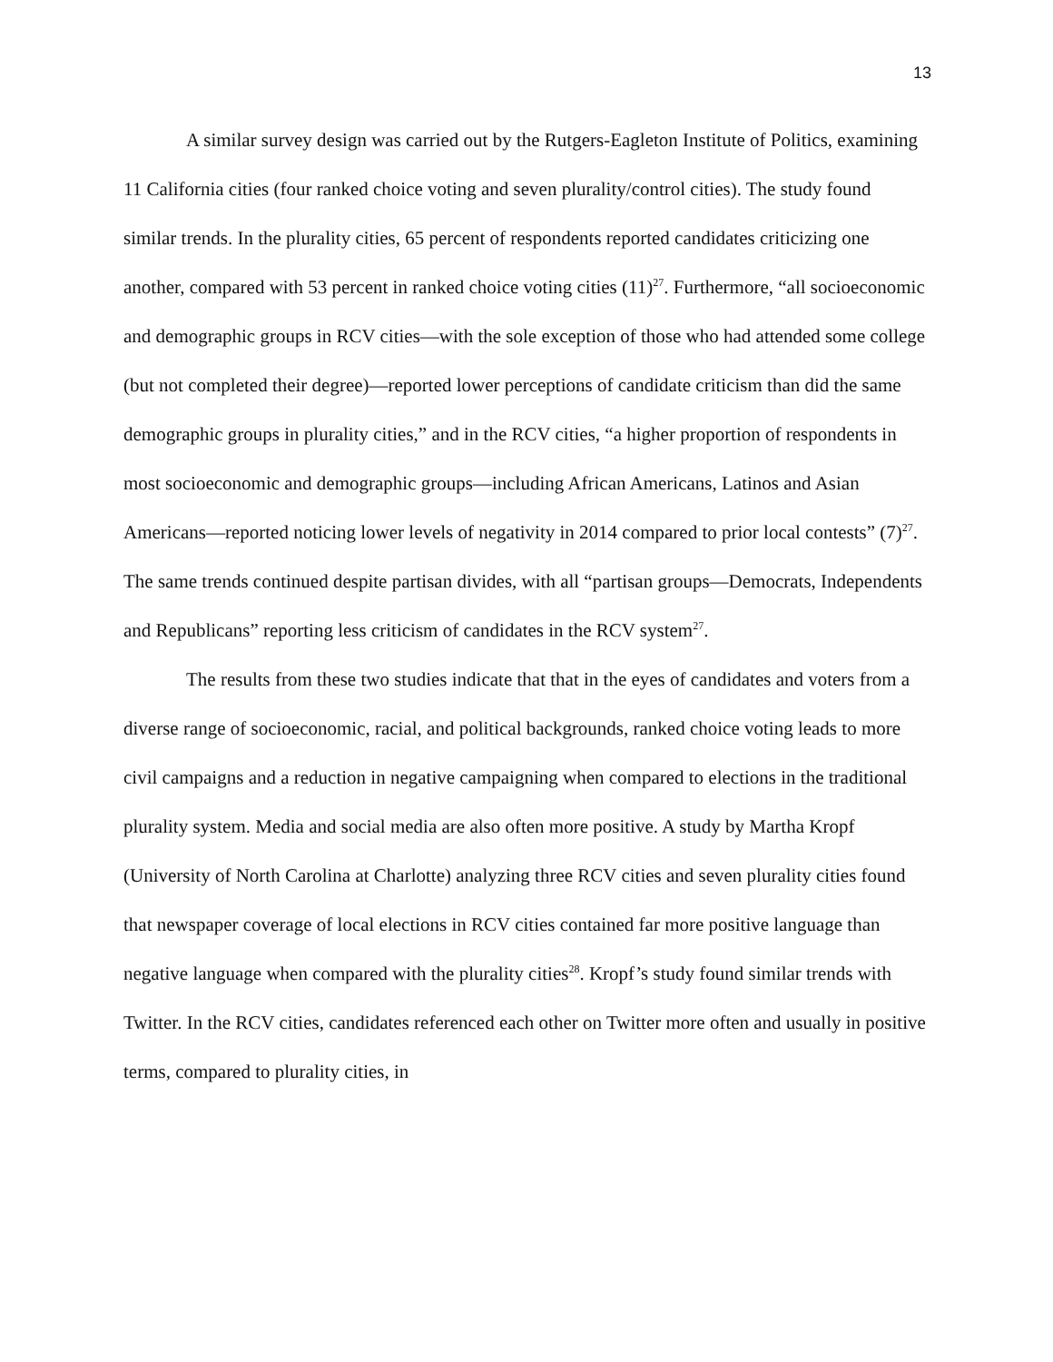13
A similar survey design was carried out by the Rutgers-Eagleton Institute of Politics, examining 11 California cities (four ranked choice voting and seven plurality/control cities). The study found similar trends. In the plurality cities, 65 percent of respondents reported candidates criticizing one another, compared with 53 percent in ranked choice voting cities (11)<sup>27</sup>. Furthermore, “all socioeconomic and demographic groups in RCV cities—with the sole exception of those who had attended some college (but not completed their degree)—reported lower perceptions of candidate criticism than did the same demographic groups in plurality cities,” and in the RCV cities, “a higher proportion of respondents in most socioeconomic and demographic groups—including African Americans, Latinos and Asian Americans—reported noticing lower levels of negativity in 2014 compared to prior local contests” (7)<sup>27</sup>. The same trends continued despite partisan divides, with all “partisan groups—Democrats, Independents and Republicans” reporting less criticism of candidates in the RCV system<sup>27</sup>.
The results from these two studies indicate that that in the eyes of candidates and voters from a diverse range of socioeconomic, racial, and political backgrounds, ranked choice voting leads to more civil campaigns and a reduction in negative campaigning when compared to elections in the traditional plurality system. Media and social media are also often more positive. A study by Martha Kropf (University of North Carolina at Charlotte) analyzing three RCV cities and seven plurality cities found that newspaper coverage of local elections in RCV cities contained far more positive language than negative language when compared with the plurality cities<sup>28</sup>. Kropf’s study found similar trends with Twitter. In the RCV cities, candidates referenced each other on Twitter more often and usually in positive terms, compared to plurality cities, in